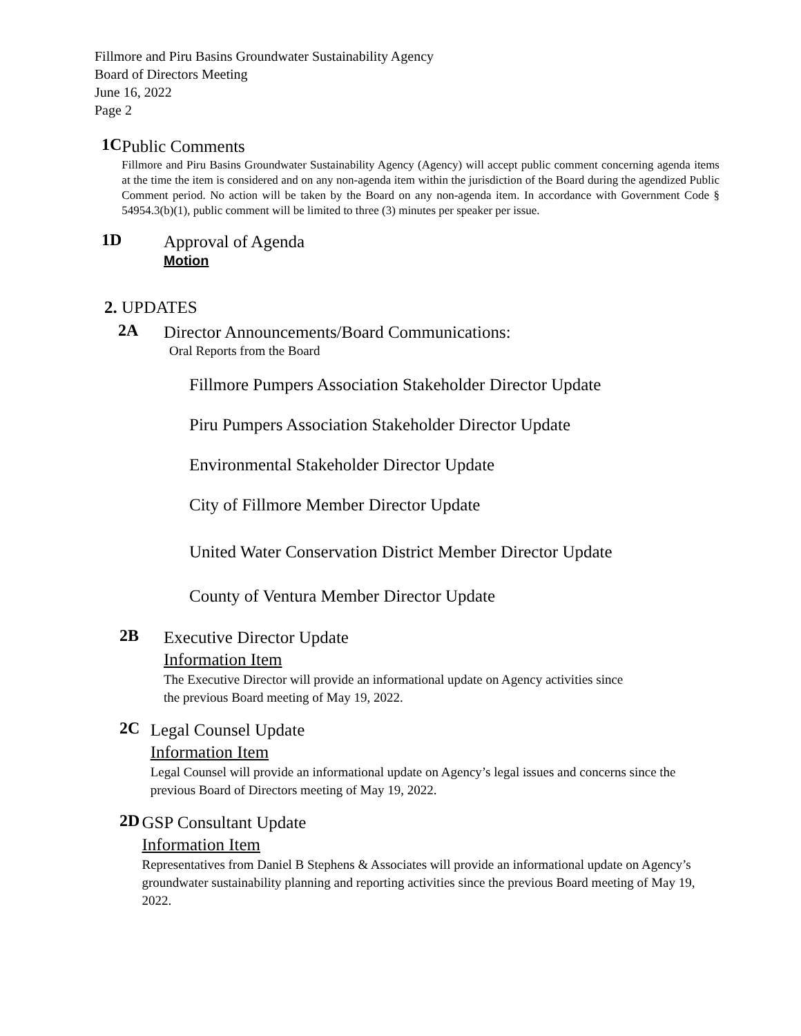Fillmore and Piru Basins Groundwater Sustainability Agency
Board of Directors Meeting
June 16, 2022
Page 2
1C
Public Comments
Fillmore and Piru Basins Groundwater Sustainability Agency (Agency) will accept public comment concerning agenda items at the time the item is considered and on any non-agenda item within the jurisdiction of the Board during the agendized Public Comment period. No action will be taken by the Board on any non-agenda item. In accordance with Government Code § 54954.3(b)(1), public comment will be limited to three (3) minutes per speaker per issue.
1D
Approval of Agenda
Motion
2. UPDATES
2A
Director Announcements/Board Communications:
Oral Reports from the Board
Fillmore Pumpers Association Stakeholder Director Update
Piru Pumpers Association Stakeholder Director Update
Environmental Stakeholder Director Update
City of Fillmore Member Director Update
United Water Conservation District Member Director Update
County of Ventura Member Director Update
2B
Executive Director Update
Information Item
The Executive Director will provide an informational update on Agency activities since
the previous Board meeting of May 19, 2022.
2C
Legal Counsel Update
Information Item
Legal Counsel will provide an informational update on Agency’s legal issues and concerns since the previous Board of Directors meeting of May 19, 2022.
2D
GSP Consultant Update
Information Item
Representatives from Daniel B Stephens & Associates will provide an informational update on Agency’s groundwater sustainability planning and reporting activities since the previous Board meeting of May 19, 2022.